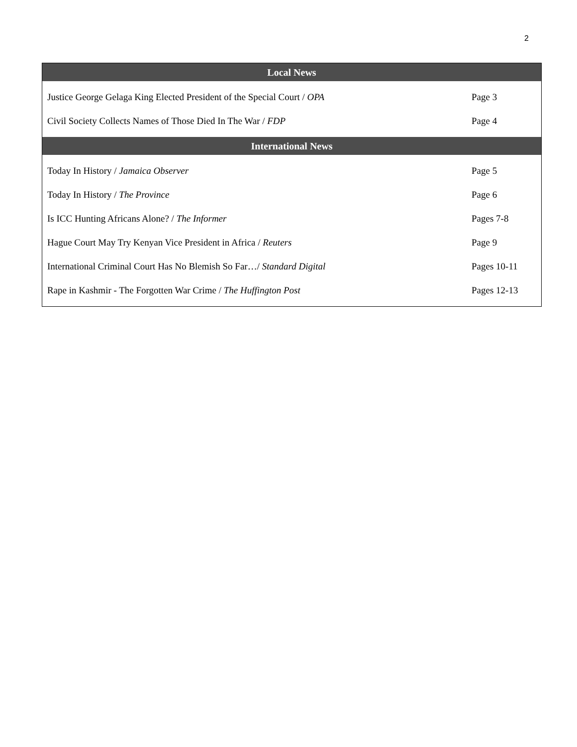2
| Local News | |
| --- | --- |
| Justice George Gelaga King Elected President of the Special Court / OPA | Page 3 |
| Civil Society Collects Names of Those Died In The War / FDP | Page 4 |
| International News | |
| Today In History / Jamaica Observer | Page 5 |
| Today In History / The Province | Page 6 |
| Is ICC Hunting Africans Alone? / The Informer | Pages 7-8 |
| Hague Court May Try Kenyan Vice President in Africa / Reuters | Page 9 |
| International Criminal Court Has No Blemish So Far…/ Standard Digital | Pages 10-11 |
| Rape in Kashmir - The Forgotten War Crime / The Huffington Post | Pages 12-13 |